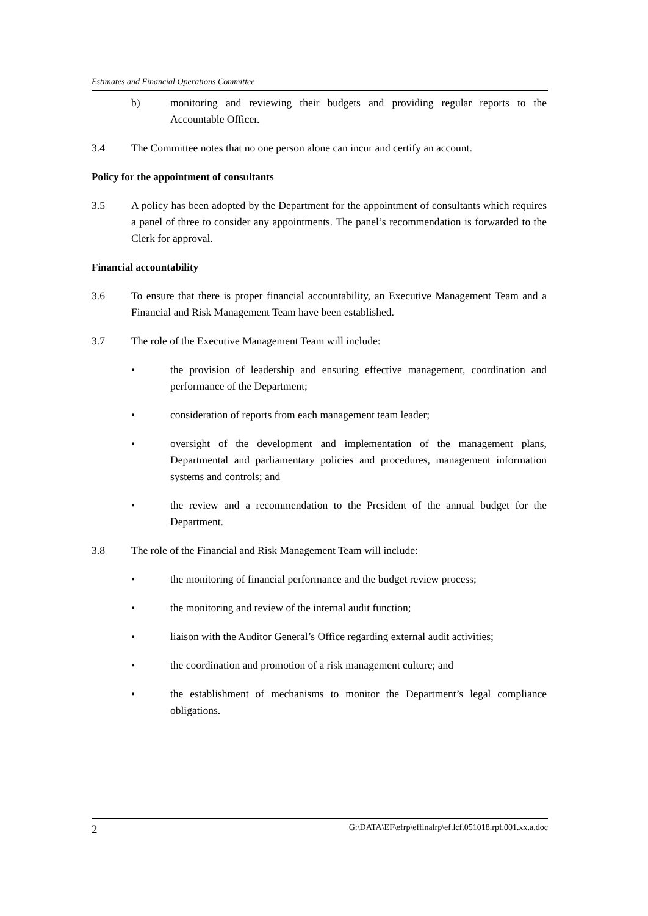Estimates and Financial Operations Committee
b) monitoring and reviewing their budgets and providing regular reports to the Accountable Officer.
3.4 The Committee notes that no one person alone can incur and certify an account.
Policy for the appointment of consultants
3.5 A policy has been adopted by the Department for the appointment of consultants which requires a panel of three to consider any appointments. The panel’s recommendation is forwarded to the Clerk for approval.
Financial accountability
3.6 To ensure that there is proper financial accountability, an Executive Management Team and a Financial and Risk Management Team have been established.
3.7 The role of the Executive Management Team will include:
• the provision of leadership and ensuring effective management, coordination and performance of the Department;
• consideration of reports from each management team leader;
• oversight of the development and implementation of the management plans, Departmental and parliamentary policies and procedures, management information systems and controls; and
• the review and a recommendation to the President of the annual budget for the Department.
3.8 The role of the Financial and Risk Management Team will include:
• the monitoring of financial performance and the budget review process;
• the monitoring and review of the internal audit function;
• liaison with the Auditor General’s Office regarding external audit activities;
• the coordination and promotion of a risk management culture; and
• the establishment of mechanisms to monitor the Department’s legal compliance obligations.
2 G:\DATA\EF\efrp\effinalrp\ef.lcf.051018.rpf.001.xx.a.doc